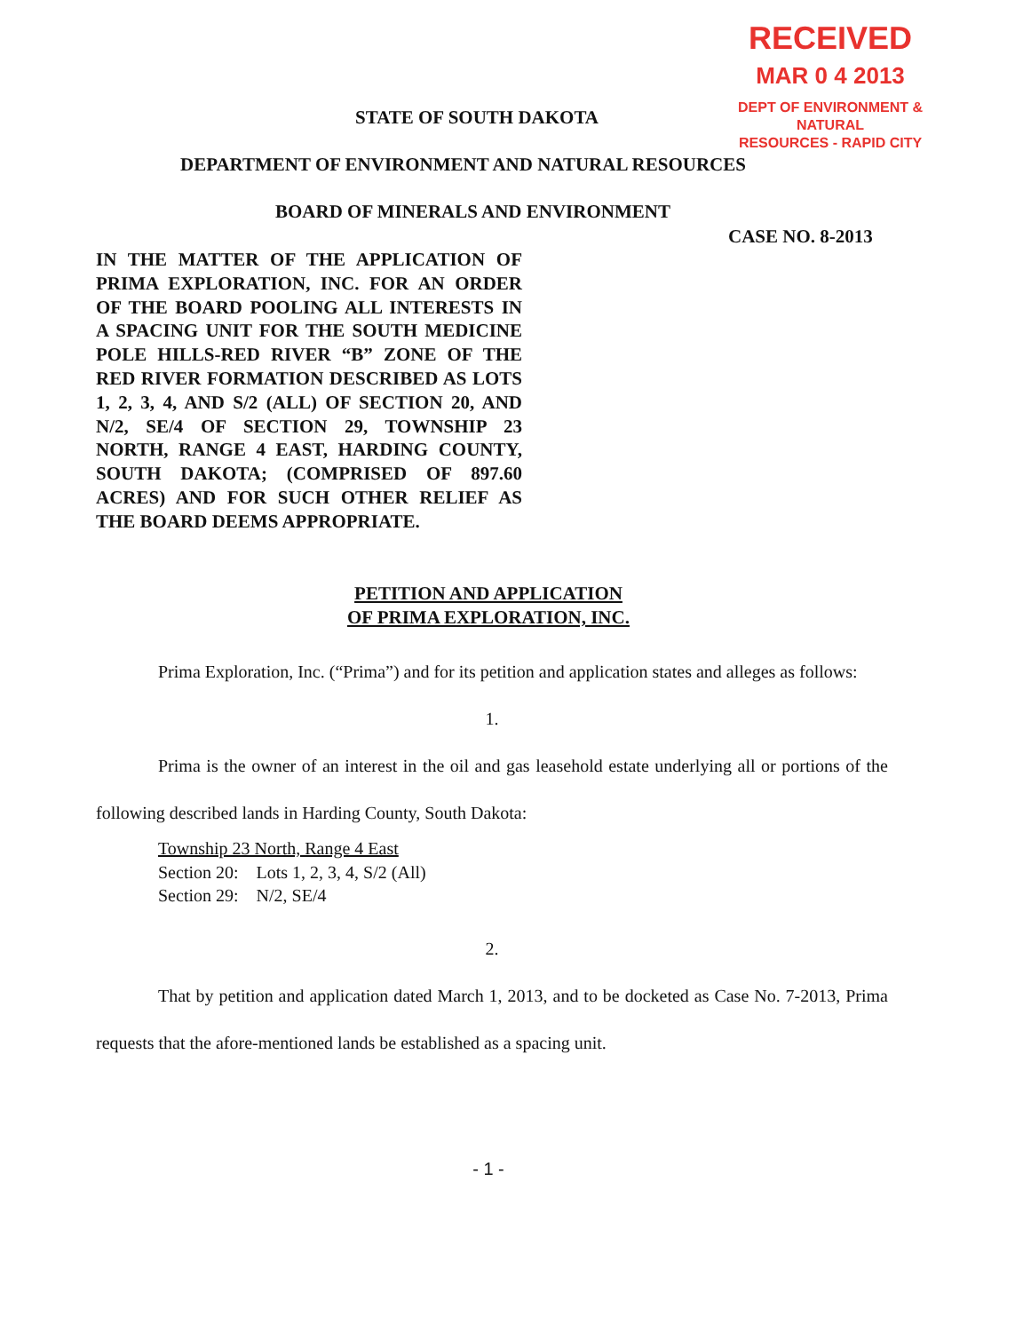RECEIVED
MAR 0 4 2013
DEPT OF ENVIRONMENT & NATURAL
RESOURCES - RAPID CITY
STATE OF SOUTH DAKOTA
DEPARTMENT OF ENVIRONMENT AND NATURAL RESOURCES
BOARD OF MINERALS AND ENVIRONMENT
CASE NO. 8-2013
IN THE MATTER OF THE APPLICATION OF PRIMA EXPLORATION, INC. FOR AN ORDER OF THE BOARD POOLING ALL INTERESTS IN A SPACING UNIT FOR THE SOUTH MEDICINE POLE HILLS-RED RIVER “B” ZONE OF THE RED RIVER FORMATION DESCRIBED AS LOTS 1, 2, 3, 4, AND S/2 (ALL) OF SECTION 20, AND N/2, SE/4 OF SECTION 29, TOWNSHIP 23 NORTH, RANGE 4 EAST, HARDING COUNTY, SOUTH DAKOTA; (COMPRISED OF 897.60 ACRES) AND FOR SUCH OTHER RELIEF AS THE BOARD DEEMS APPROPRIATE.
PETITION AND APPLICATION
OF PRIMA EXPLORATION, INC.
Prima Exploration, Inc. (“Prima”) and for its petition and application states and alleges as follows:
1.
Prima is the owner of an interest in the oil and gas leasehold estate underlying all or portions of the following described lands in Harding County, South Dakota:
Township 23 North, Range 4 East
Section 20: Lots 1, 2, 3, 4, S/2 (All)
Section 29: N/2, SE/4
2.
That by petition and application dated March 1, 2013, and to be docketed as Case No. 7-2013, Prima requests that the afore-mentioned lands be established as a spacing unit.
- 1 -